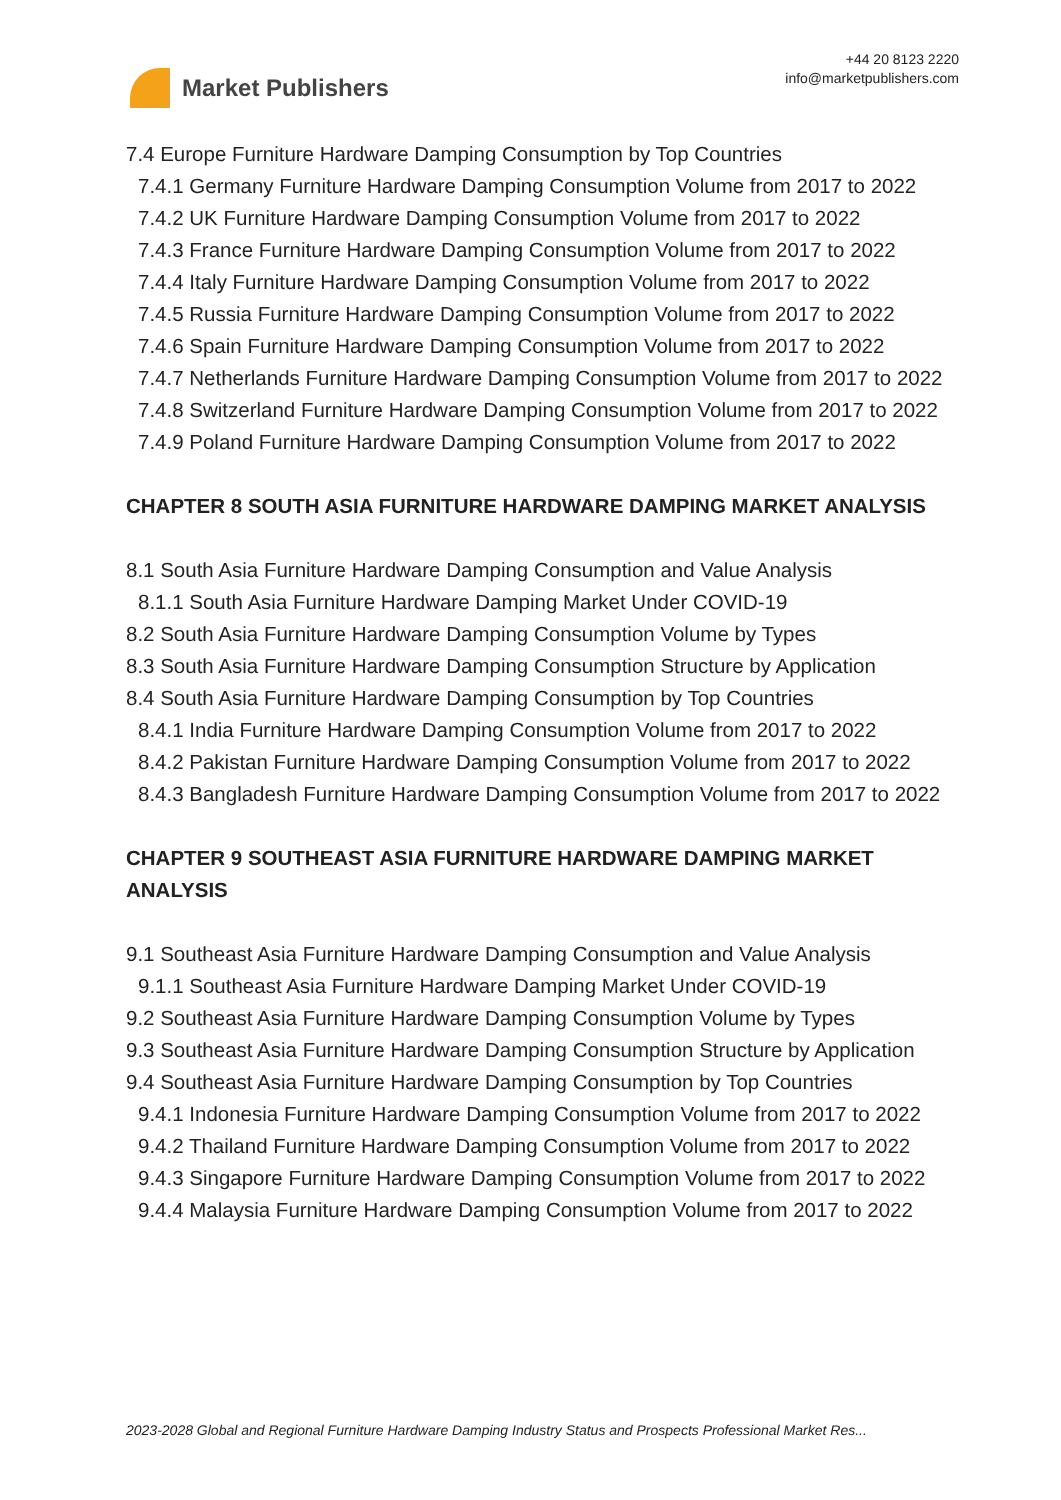Market Publishers
+44 20 8123 2220
info@marketpublishers.com
7.4 Europe Furniture Hardware Damping Consumption by Top Countries
7.4.1 Germany Furniture Hardware Damping Consumption Volume from 2017 to 2022
7.4.2 UK Furniture Hardware Damping Consumption Volume from 2017 to 2022
7.4.3 France Furniture Hardware Damping Consumption Volume from 2017 to 2022
7.4.4 Italy Furniture Hardware Damping Consumption Volume from 2017 to 2022
7.4.5 Russia Furniture Hardware Damping Consumption Volume from 2017 to 2022
7.4.6 Spain Furniture Hardware Damping Consumption Volume from 2017 to 2022
7.4.7 Netherlands Furniture Hardware Damping Consumption Volume from 2017 to 2022
7.4.8 Switzerland Furniture Hardware Damping Consumption Volume from 2017 to 2022
7.4.9 Poland Furniture Hardware Damping Consumption Volume from 2017 to 2022
CHAPTER 8 SOUTH ASIA FURNITURE HARDWARE DAMPING MARKET ANALYSIS
8.1 South Asia Furniture Hardware Damping Consumption and Value Analysis
8.1.1 South Asia Furniture Hardware Damping Market Under COVID-19
8.2 South Asia Furniture Hardware Damping Consumption Volume by Types
8.3 South Asia Furniture Hardware Damping Consumption Structure by Application
8.4 South Asia Furniture Hardware Damping Consumption by Top Countries
8.4.1 India Furniture Hardware Damping Consumption Volume from 2017 to 2022
8.4.2 Pakistan Furniture Hardware Damping Consumption Volume from 2017 to 2022
8.4.3 Bangladesh Furniture Hardware Damping Consumption Volume from 2017 to 2022
CHAPTER 9 SOUTHEAST ASIA FURNITURE HARDWARE DAMPING MARKET ANALYSIS
9.1 Southeast Asia Furniture Hardware Damping Consumption and Value Analysis
9.1.1 Southeast Asia Furniture Hardware Damping Market Under COVID-19
9.2 Southeast Asia Furniture Hardware Damping Consumption Volume by Types
9.3 Southeast Asia Furniture Hardware Damping Consumption Structure by Application
9.4 Southeast Asia Furniture Hardware Damping Consumption by Top Countries
9.4.1 Indonesia Furniture Hardware Damping Consumption Volume from 2017 to 2022
9.4.2 Thailand Furniture Hardware Damping Consumption Volume from 2017 to 2022
9.4.3 Singapore Furniture Hardware Damping Consumption Volume from 2017 to 2022
9.4.4 Malaysia Furniture Hardware Damping Consumption Volume from 2017 to 2022
2023-2028 Global and Regional Furniture Hardware Damping Industry Status and Prospects Professional Market Res...